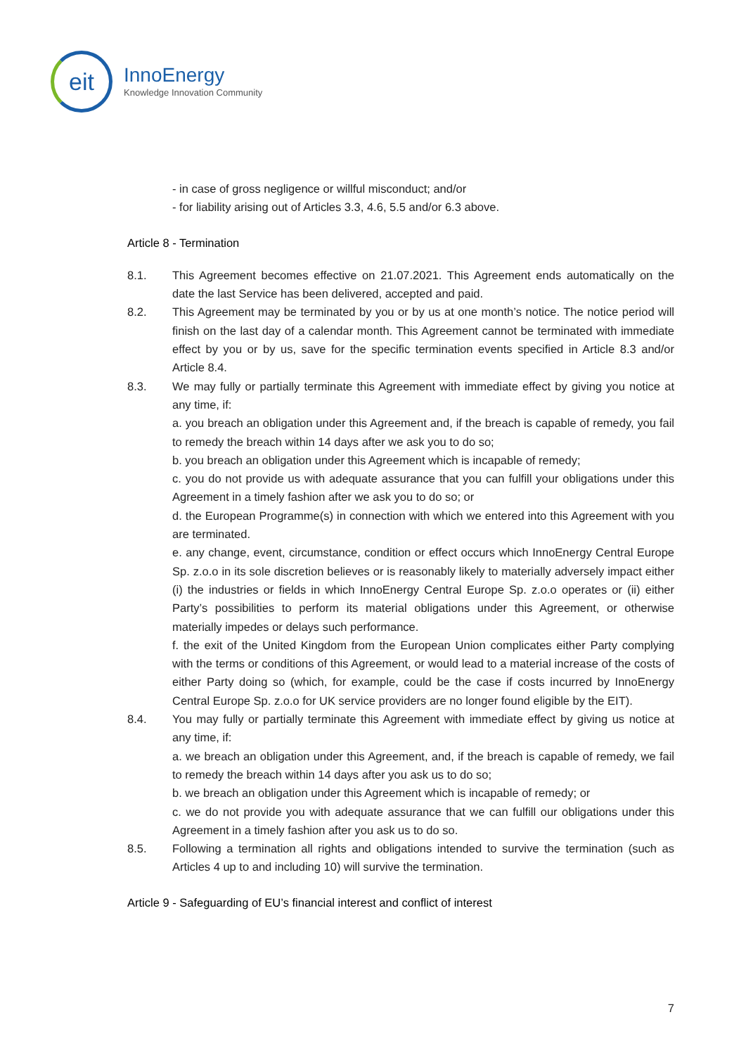eit
InnoEnergy
Knowledge Innovation Community
- in case of gross negligence or willful misconduct; and/or
- for liability arising out of Articles 3.3, 4.6, 5.5 and/or 6.3 above.
Article 8 - Termination
8.1. This Agreement becomes effective on 21.07.2021. This Agreement ends automatically on the date the last Service has been delivered, accepted and paid.
8.2. This Agreement may be terminated by you or by us at one month’s notice. The notice period will finish on the last day of a calendar month. This Agreement cannot be terminated with immediate effect by you or by us, save for the specific termination events specified in Article 8.3 and/or Article 8.4.
8.3. We may fully or partially terminate this Agreement with immediate effect by giving you notice at any time, if:
a. you breach an obligation under this Agreement and, if the breach is capable of remedy, you fail to remedy the breach within 14 days after we ask you to do so;
b. you breach an obligation under this Agreement which is incapable of remedy;
c. you do not provide us with adequate assurance that you can fulfill your obligations under this Agreement in a timely fashion after we ask you to do so; or
d. the European Programme(s) in connection with which we entered into this Agreement with you are terminated.
e. any change, event, circumstance, condition or effect occurs which InnoEnergy Central Europe Sp. z.o.o in its sole discretion believes or is reasonably likely to materially adversely impact either (i) the industries or fields in which InnoEnergy Central Europe Sp. z.o.o operates or (ii) either Party’s possibilities to perform its material obligations under this Agreement, or otherwise materially impedes or delays such performance.
f. the exit of the United Kingdom from the European Union complicates either Party complying with the terms or conditions of this Agreement, or would lead to a material increase of the costs of either Party doing so (which, for example, could be the case if costs incurred by InnoEnergy Central Europe Sp. z.o.o for UK service providers are no longer found eligible by the EIT).
8.4. You may fully or partially terminate this Agreement with immediate effect by giving us notice at any time, if:
a. we breach an obligation under this Agreement, and, if the breach is capable of remedy, we fail to remedy the breach within 14 days after you ask us to do so;
b. we breach an obligation under this Agreement which is incapable of remedy; or
c. we do not provide you with adequate assurance that we can fulfill our obligations under this Agreement in a timely fashion after you ask us to do so.
8.5. Following a termination all rights and obligations intended to survive the termination (such as Articles 4 up to and including 10) will survive the termination.
Article 9 - Safeguarding of EU’s financial interest and conflict of interest
7